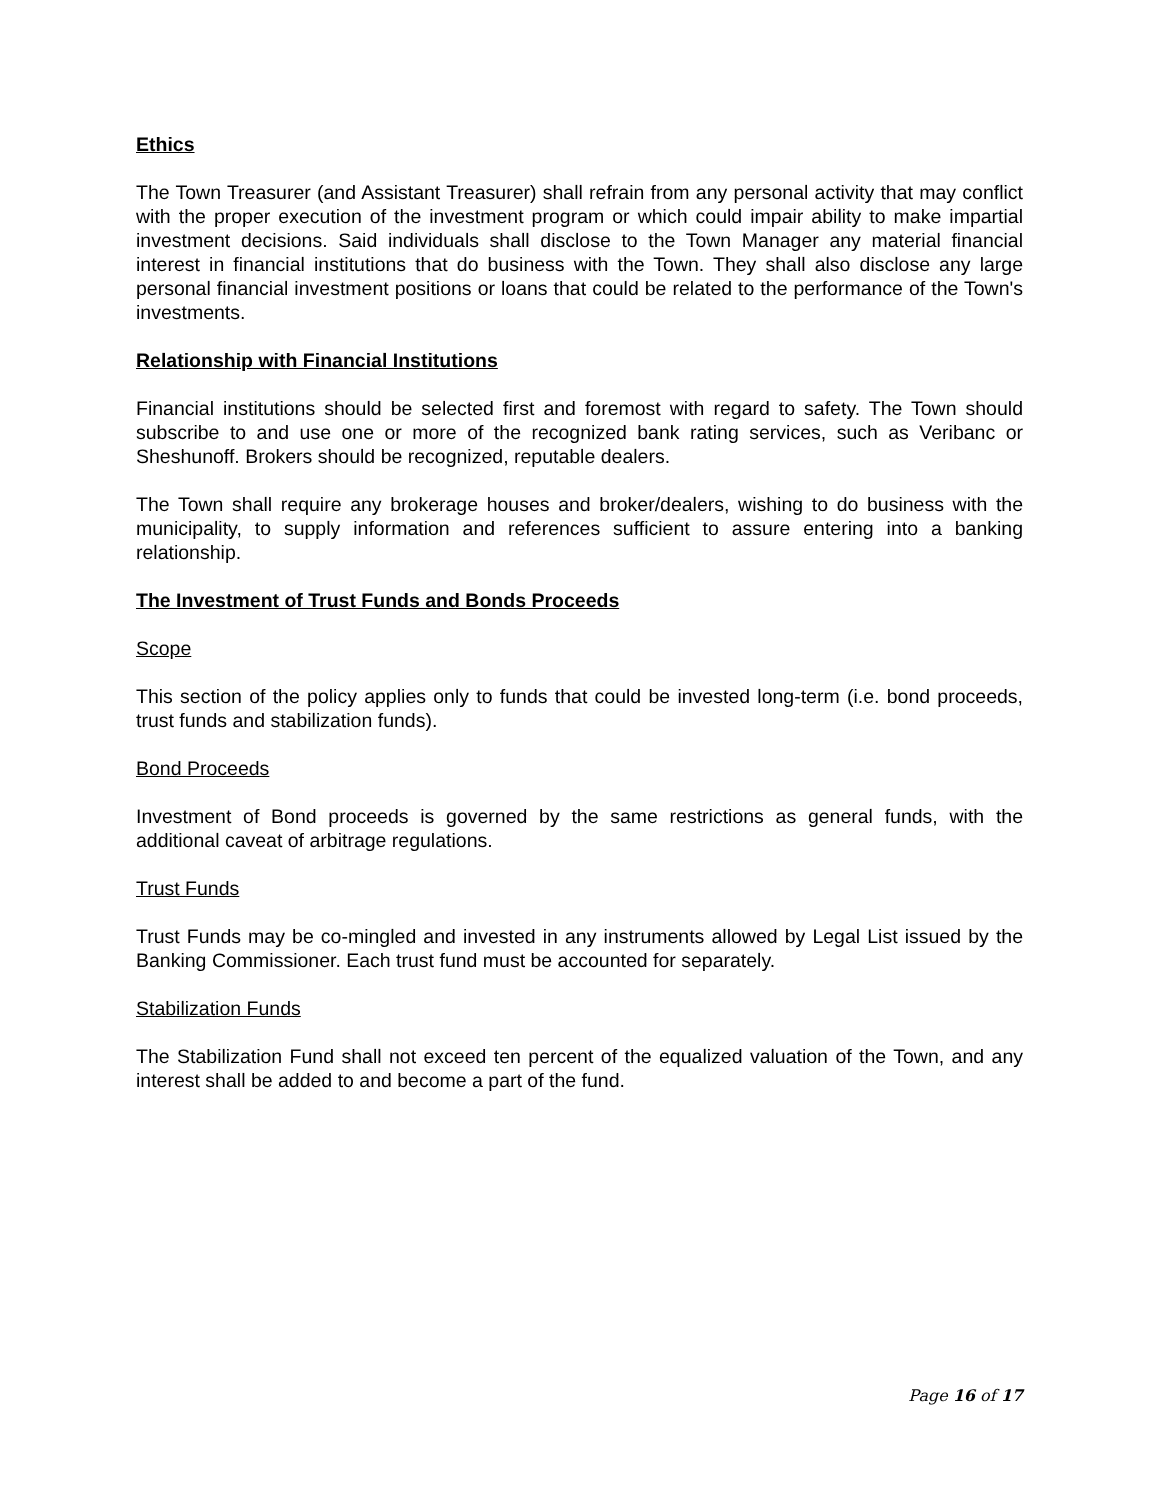Ethics
The Town Treasurer (and Assistant Treasurer) shall refrain from any personal activity that may conflict with the proper execution of the investment program or which could impair ability to make impartial investment decisions. Said individuals shall disclose to the Town Manager any material financial interest in financial institutions that do business with the Town. They shall also disclose any large personal financial investment positions or loans that could be related to the performance of the Town's investments.
Relationship with Financial Institutions
Financial institutions should be selected first and foremost with regard to safety. The Town should subscribe to and use one or more of the recognized bank rating services, such as Veribanc or Sheshunoff. Brokers should be recognized, reputable dealers.
The Town shall require any brokerage houses and broker/dealers, wishing to do business with the municipality, to supply information and references sufficient to assure entering into a banking relationship.
The Investment of Trust Funds and Bonds Proceeds
Scope
This section of the policy applies only to funds that could be invested long-term (i.e. bond proceeds, trust funds and stabilization funds).
Bond Proceeds
Investment of Bond proceeds is governed by the same restrictions as general funds, with the additional caveat of arbitrage regulations.
Trust Funds
Trust Funds may be co-mingled and invested in any instruments allowed by Legal List issued by the Banking Commissioner. Each trust fund must be accounted for separately.
Stabilization Funds
The Stabilization Fund shall not exceed ten percent of the equalized valuation of the Town, and any interest shall be added to and become a part of the fund.
Page 16 of 17